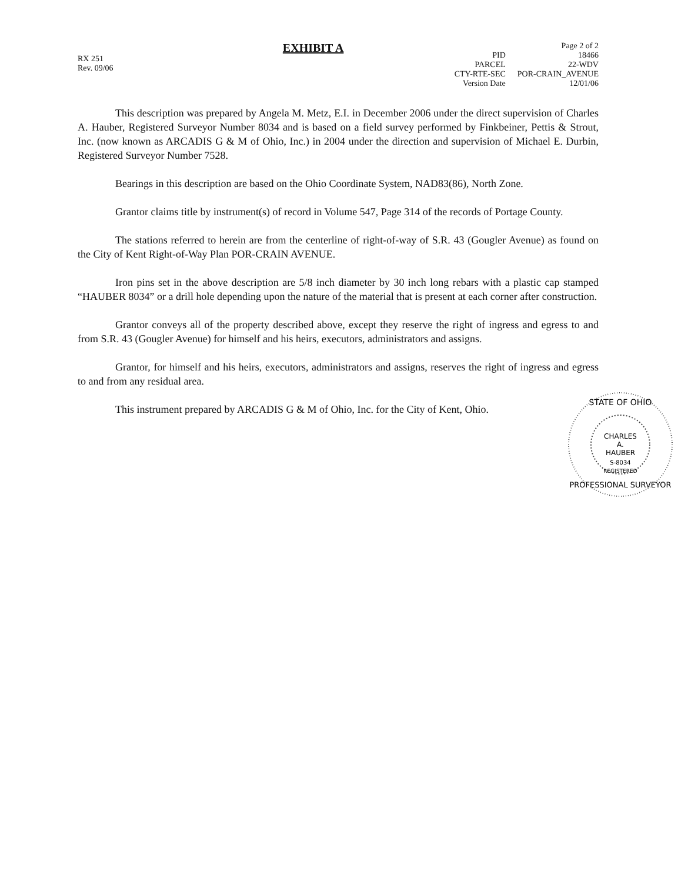RX 251
Rev. 09/06
EXHIBIT A
| | Page 2 of 2 |
| PID | 18466 |
| PARCEL | 22-WDV |
| CTY-RTE-SEC | POR-CRAIN_AVENUE |
| Version Date | 12/01/06 |
This description was prepared by Angela M. Metz, E.I. in December 2006 under the direct supervision of Charles A. Hauber, Registered Surveyor Number 8034 and is based on a field survey performed by Finkbeiner, Pettis & Strout, Inc. (now known as ARCADIS G & M of Ohio, Inc.) in 2004 under the direction and supervision of Michael E. Durbin, Registered Surveyor Number 7528.
Bearings in this description are based on the Ohio Coordinate System, NAD83(86), North Zone.
Grantor claims title by instrument(s) of record in Volume 547, Page 314 of the records of Portage County.
The stations referred to herein are from the centerline of right-of-way of S.R. 43 (Gougler Avenue) as found on the City of Kent Right-of-Way Plan POR-CRAIN AVENUE.
Iron pins set in the above description are 5/8 inch diameter by 30 inch long rebars with a plastic cap stamped “HAUBER 8034” or a drill hole depending upon the nature of the material that is present at each corner after construction.
Grantor conveys all of the property described above, except they reserve the right of ingress and egress to and from S.R. 43 (Gougler Avenue) for himself and his heirs, executors, administrators and assigns.
Grantor, for himself and his heirs, executors, administrators and assigns, reserves the right of ingress and egress to and from any residual area.
STATE OF OHIO
CHARLES
A.
HAUBER
S-8034
REGISTERED
PROFESSIONAL SURVEYOR
This instrument prepared by ARCADIS G & M of Ohio, Inc. for the City of Kent, Ohio.